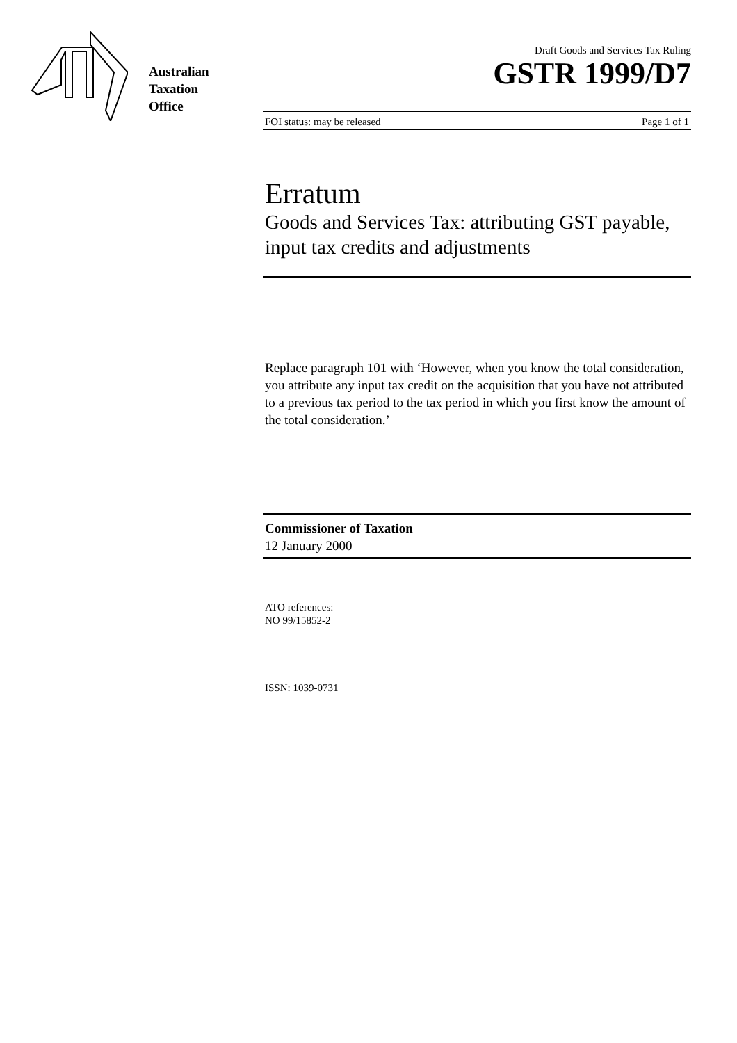Australian
Taxation
Office
Draft Goods and Services Tax Ruling
GSTR 1999/D7
FOI status: may be released Page 1 of 1
Erratum
Goods and Services Tax: attributing GST payable, input tax credits and adjustments
Replace paragraph 101 with ‘However, when you know the total consideration, you attribute any input tax credit on the acquisition that you have not attributed to a previous tax period to the tax period in which you first know the amount of the total consideration.’
Commissioner of Taxation
12 January 2000
ATO references:
NO 99/15852-2
ISSN: 1039-0731